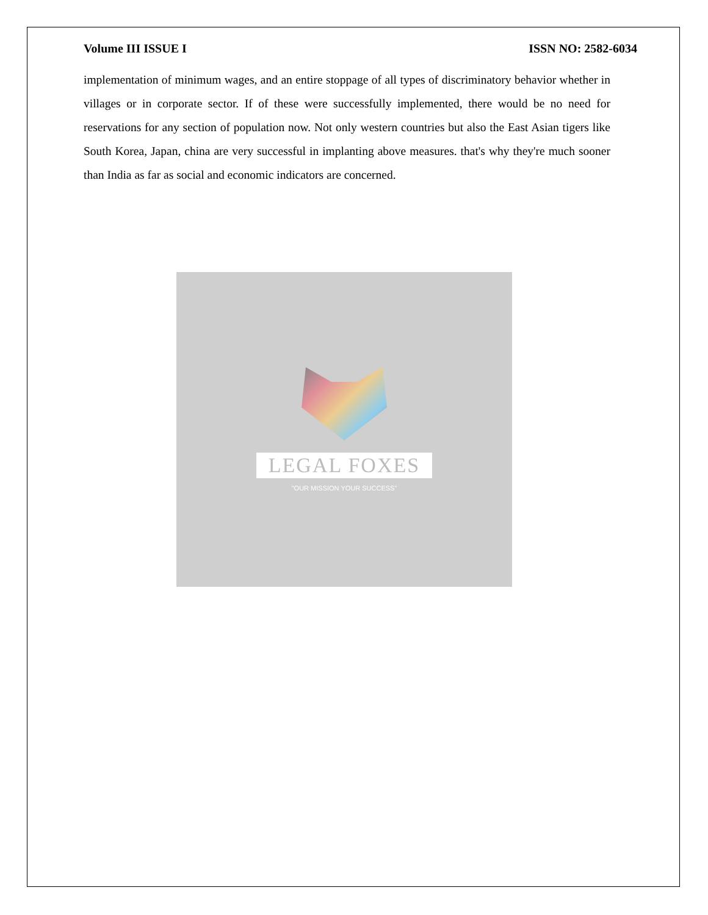Volume III ISSUE I ISSN NO: 2582-6034
implementation of minimum wages, and an entire stoppage of all types of discriminatory behavior whether in villages or in corporate sector. If of these were successfully implemented, there would be no need for reservations for any section of population now. Not only western countries but also the East Asian tigers like South Korea, Japan, china are very successful in implanting above measures. that's why they're much sooner than India as far as social and economic indicators are concerned.
LEGAL FOXES
"OUR MISSION YOUR SUCCESS"